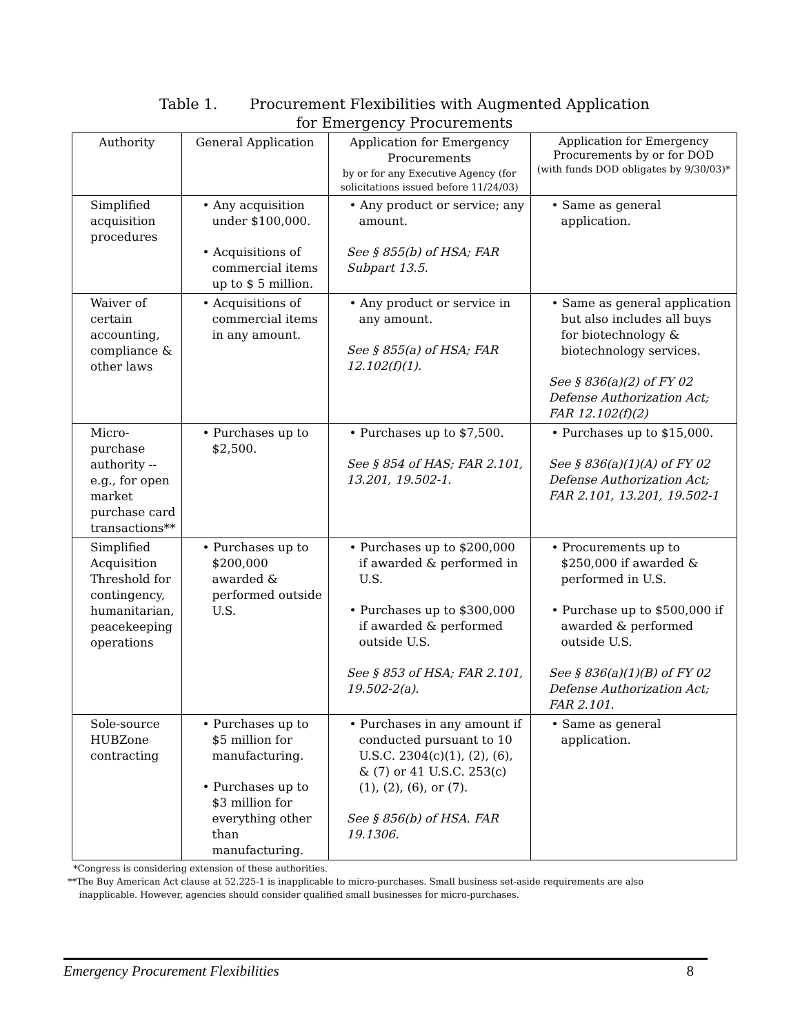Table 1. Procurement Flexibilities with Augmented Application
for Emergency Procurements
| Authority | General Application | Application for Emergency Procurements by or for any Executive Agency (for solicitations issued before 11/24/03) | Application for Emergency Procurements by or for DOD (with funds DOD obligates by 9/30/03)* |
| --- | --- | --- | --- |
| Simplified acquisition procedures | • Any acquisition under $100,000. • Acquisitions of commercial items up to $ 5 million. | • Any product or service; any amount. See § 855(b) of HSA; FAR Subpart 13.5. | • Same as general application. |
| Waiver of certain accounting, compliance & other laws | • Acquisitions of commercial items in any amount. | • Any product or service in any amount. See § 855(a) of HSA; FAR 12.102(f)(1). | • Same as general application but also includes all buys for biotechnology & biotechnology services. See § 836(a)(2) of FY 02 Defense Authorization Act; FAR 12.102(f)(2) |
| Micro-purchase authority -- e.g., for open market purchase card transactions** | • Purchases up to $2,500. | • Purchases up to $7,500. See § 854 of HAS; FAR 2.101, 13.201, 19.502-1. | • Purchases up to $15,000. See § 836(a)(1)(A) of FY 02 Defense Authorization Act; FAR 2.101, 13.201, 19.502-1 |
| Simplified Acquisition Threshold for contingency, humanitarian, peacekeeping operations | • Purchases up to $200,000 awarded & performed outside U.S. | • Purchases up to $200,000 if awarded & performed in U.S. • Purchases up to $300,000 if awarded & performed outside U.S. See § 853 of HSA; FAR 2.101, 19.502-2(a). | • Procurements up to $250,000 if awarded & performed in U.S. • Purchase up to $500,000 if awarded & performed outside U.S. See § 836(a)(1)(B) of FY 02 Defense Authorization Act; FAR 2.101. |
| Sole-source HUBZone contracting | • Purchases up to $5 million for manufacturing. • Purchases up to $3 million for everything other than manufacturing. | • Purchases in any amount if conducted pursuant to 10 U.S.C. 2304(c)(1), (2), (6), & (7) or 41 U.S.C. 253(c)(1), (2), (6), or (7). See § 856(b) of HSA. FAR 19.1306. | • Same as general application. |
*Congress is considering extension of these authorities.
**The Buy American Act clause at 52.225-1 is inapplicable to micro-purchases. Small business set-aside requirements are also
inapplicable. However, agencies should consider qualified small businesses for micro-purchases.
Emergency Procurement Flexibilities 8